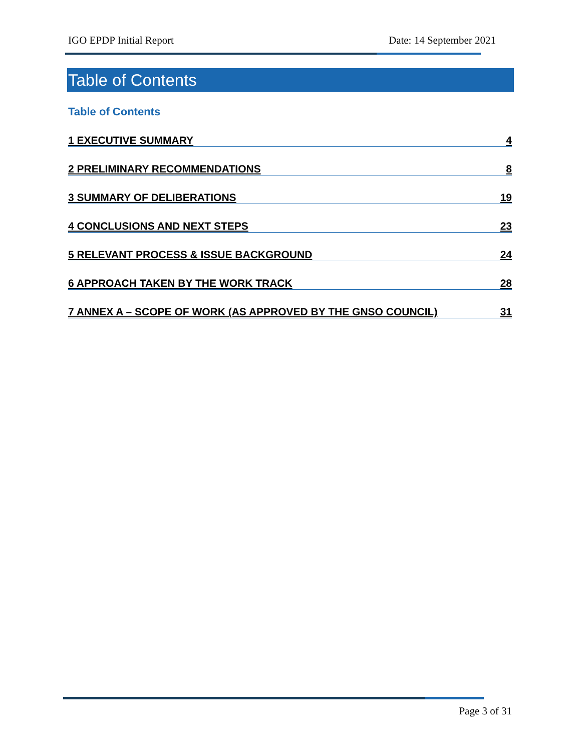IGO EPDP Initial Report Date: 14 September 2021
Table of Contents
Table of Contents
1 EXECUTIVE SUMMARY 4
2 PRELIMINARY RECOMMENDATIONS 8
3 SUMMARY OF DELIBERATIONS 19
4 CONCLUSIONS AND NEXT STEPS 23
5 RELEVANT PROCESS & ISSUE BACKGROUND 24
6 APPROACH TAKEN BY THE WORK TRACK 28
7 ANNEX A – SCOPE OF WORK (AS APPROVED BY THE GNSO COUNCIL) 31
Page 3 of 31